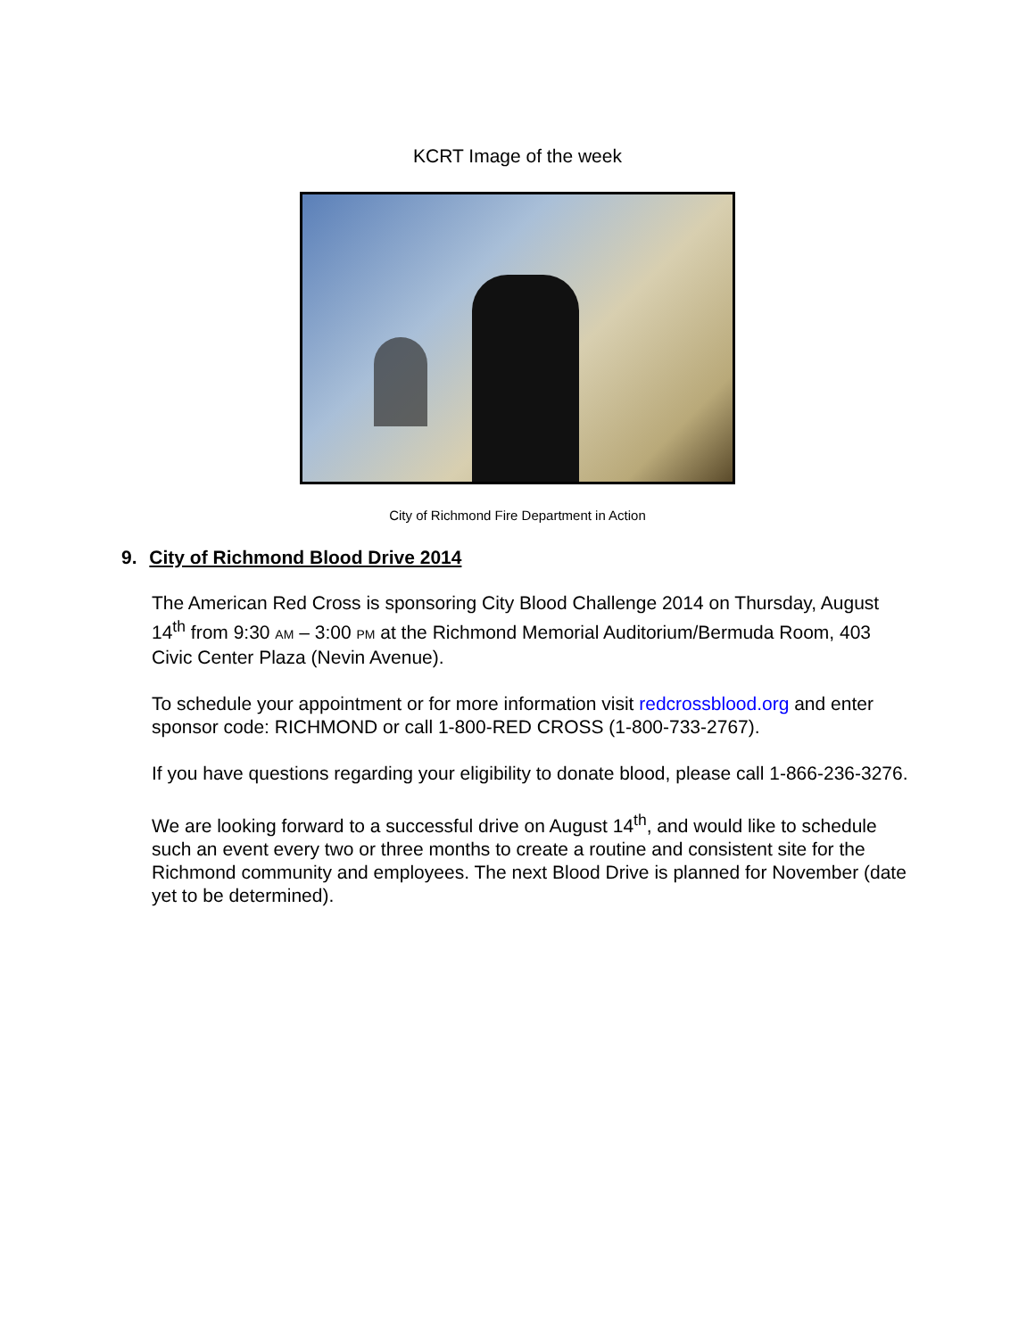KCRT Image of the week
City of Richmond Fire Department in Action
9. City of Richmond Blood Drive 2014
The American Red Cross is sponsoring City Blood Challenge 2014 on Thursday, August 14<sup>th</sup> from 9:30 AM – 3:00 PM at the Richmond Memorial Auditorium/Bermuda Room, 403 Civic Center Plaza (Nevin Avenue).
To schedule your appointment or for more information visit redcrossblood.org and enter sponsor code: RICHMOND or call 1-800-RED CROSS (1-800-733-2767).
If you have questions regarding your eligibility to donate blood, please call 1-866-236-3276.
We are looking forward to a successful drive on August 14<sup>th</sup>, and would like to schedule such an event every two or three months to create a routine and consistent site for the Richmond community and employees. The next Blood Drive is planned for November (date yet to be determined).